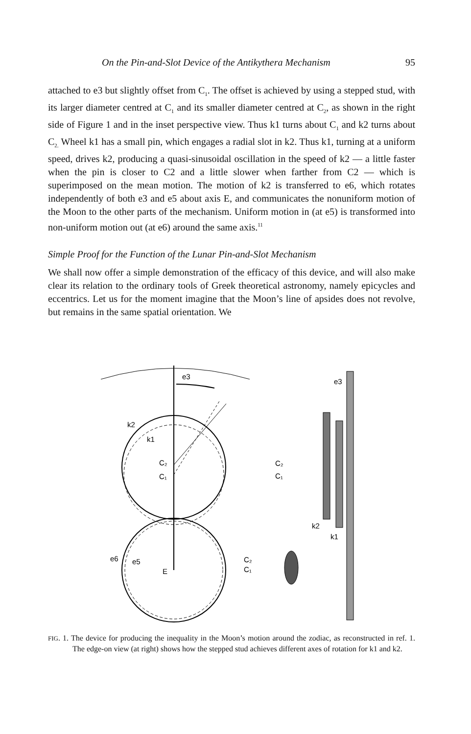On the Pin-and-Slot Device of the Antikythera Mechanism 95
attached to e3 but slightly offset from C<sub>1</sub>. The offset is achieved by using a stepped stud, with its larger diameter centred at C<sub>1</sub> and its smaller diameter centred at C<sub>2</sub>, as shown in the right side of Figure 1 and in the inset perspective view. Thus k1 turns about C<sub>1</sub> and k2 turns about C<sub>2.</sub> Wheel k1 has a small pin, which engages a radial slot in k2. Thus k1, turning at a uniform speed, drives k2, producing a quasi-sinusoidal oscillation in the speed of k2 — a little faster when the pin is closer to C2 and a little slower when farther from C2 — which is superimposed on the mean motion. The motion of k2 is transferred to e6, which rotates independently of both e3 and e5 about axis E, and communicates the nonuniform motion of the Moon to the other parts of the mechanism. Uniform motion in (at e5) is transformed into non-uniform motion out (at e6) around the same axis.<sup>11</sup>
Simple Proof for the Function of the Lunar Pin-and-Slot Mechanism
We shall now offer a simple demonstration of the efficacy of this device, and will also make clear its relation to the ordinary tools of Greek theoretical astronomy, namely epicycles and eccentrics. Let us for the moment imagine that the Moon’s line of apsides does not revolve, but remains in the same spatial orientation. We
e3
k2
k1
C₂
C₁
e6
e5
E
e3
C₂
C₁
k2
k1
C₂
C₁
FIG. 1. The device for producing the inequality in the Moon’s motion around the zodiac, as reconstructed in ref. 1. The edge-on view (at right) shows how the stepped stud achieves different axes of rotation for k1 and k2.